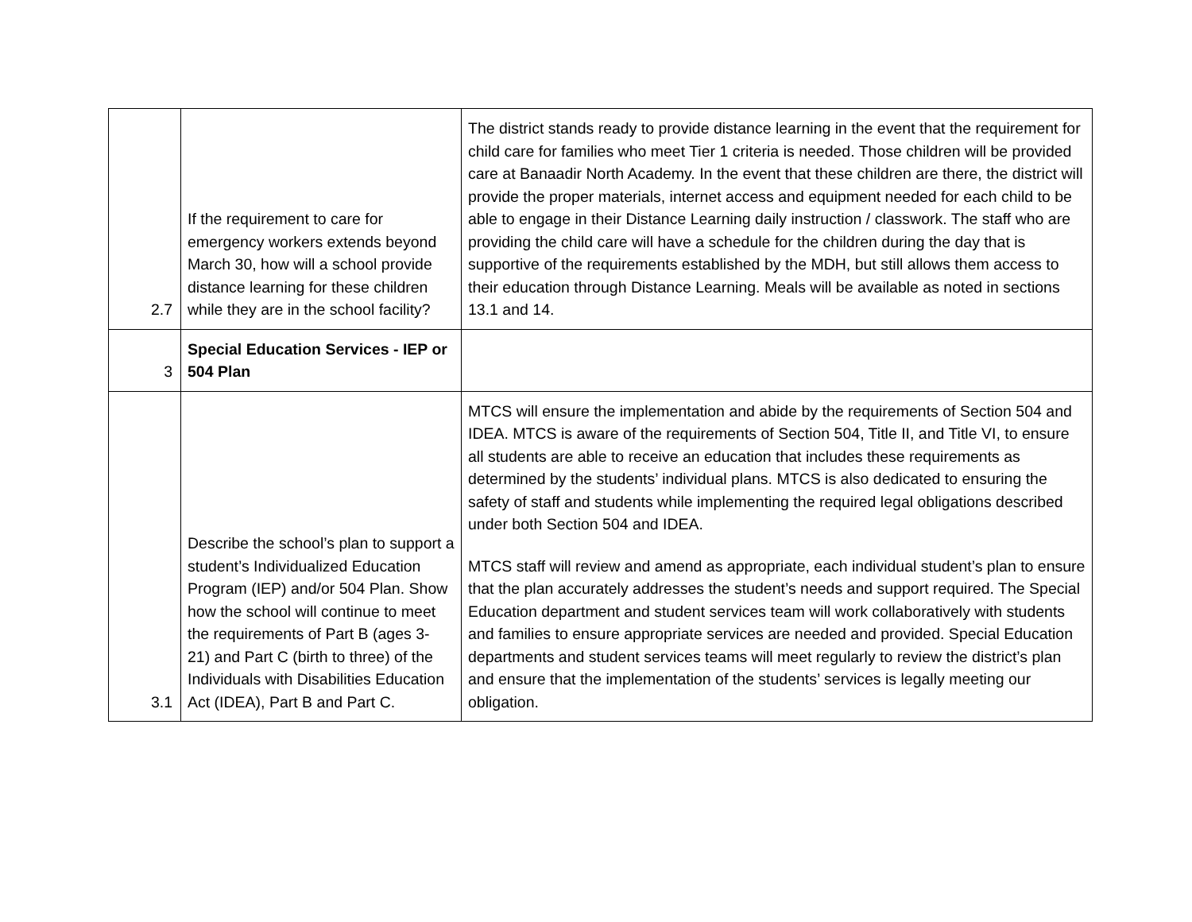| 2.7 | If the requirement to care for emergency workers extends beyond March 30, how will a school provide distance learning for these children while they are in the school facility? | The district stands ready to provide distance learning in the event that the requirement for child care for families who meet Tier 1 criteria is needed. Those children will be provided care at Banaadir North Academy. In the event that these children are there, the district will provide the proper materials, internet access and equipment needed for each child to be able to engage in their Distance Learning daily instruction / classwork. The staff who are providing the child care will have a schedule for the children during the day that is supportive of the requirements established by the MDH, but still allows them access to their education through Distance Learning. Meals will be available as noted in sections 13.1 and 14. |
| 3 | Special Education Services - IEP or 504 Plan | |
| 3.1 | Describe the school’s plan to support a student’s Individualized Education Program (IEP) and/or 504 Plan. Show how the school will continue to meet the requirements of Part B (ages 3- 21) and Part C (birth to three) of the Individuals with Disabilities Education Act (IDEA), Part B and Part C. | MTCS will ensure the implementation and abide by the requirements of Section 504 and IDEA. MTCS is aware of the requirements of Section 504, Title II, and Title VI, to ensure all students are able to receive an education that includes these requirements as determined by the students’ individual plans. MTCS is also dedicated to ensuring the safety of staff and students while implementing the required legal obligations described under both Section 504 and IDEA. MTCS staff will review and amend as appropriate, each individual student’s plan to ensure that the plan accurately addresses the student’s needs and support required. The Special Education department and student services team will work collaboratively with students and families to ensure appropriate services are needed and provided. Special Education departments and student services teams will meet regularly to review the district’s plan and ensure that the implementation of the students’ services is legally meeting our obligation. |